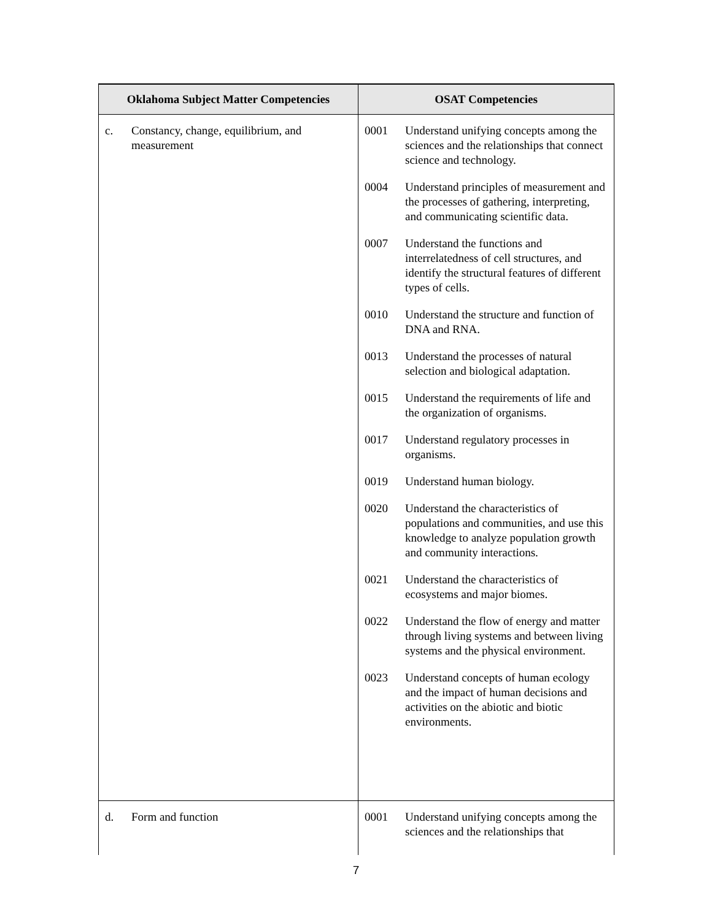| Oklahoma Subject Matter Competencies | OSAT Competencies |
| --- | --- |
| c. Constancy, change, equilibrium, and measurement | 0001 Understand unifying concepts among the sciences and the relationships that connect science and technology. 0004 Understand principles of measurement and the processes of gathering, interpreting, and communicating scientific data. 0007 Understand the functions and interrelatedness of cell structures, and identify the structural features of different types of cells. 0010 Understand the structure and function of DNA and RNA. 0013 Understand the processes of natural selection and biological adaptation. 0015 Understand the requirements of life and the organization of organisms. 0017 Understand regulatory processes in organisms. 0019 Understand human biology. 0020 Understand the characteristics of populations and communities, and use this knowledge to analyze population growth and community interactions. 0021 Understand the characteristics of ecosystems and major biomes. 0022 Understand the flow of energy and matter through living systems and between living systems and the physical environment. 0023 Understand concepts of human ecology and the impact of human decisions and activities on the abiotic and biotic environments. |
| d. Form and function | 0001 Understand unifying concepts among the sciences and the relationships that |
7